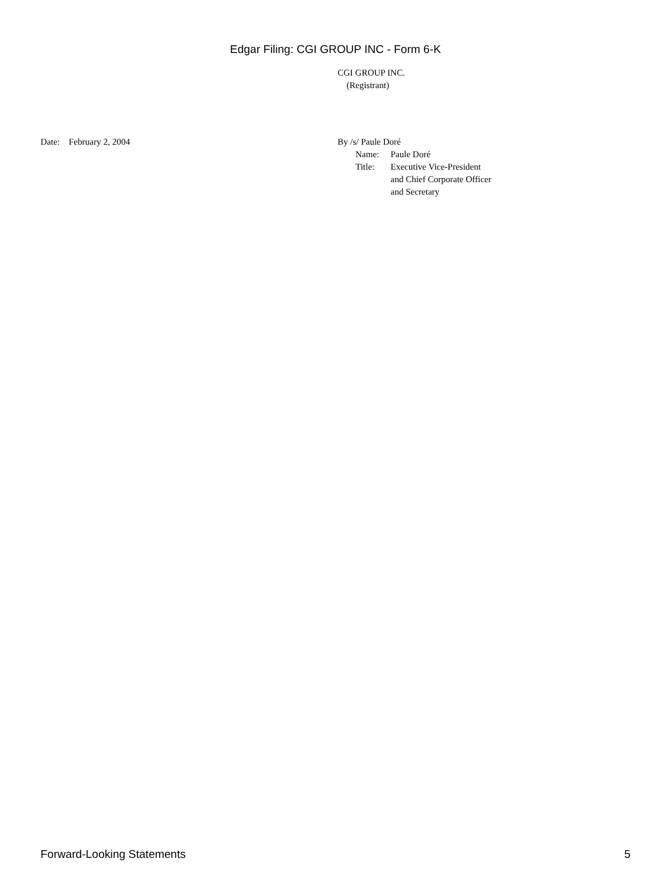Edgar Filing: CGI GROUP INC - Form 6-K
CGI GROUP INC.
(Registrant)
Date: February 2, 2004 By /s/ Paule Doré
Name: Paule Doré
Title: Executive Vice-President
and Chief Corporate Officer
and Secretary
Forward-Looking Statements 5